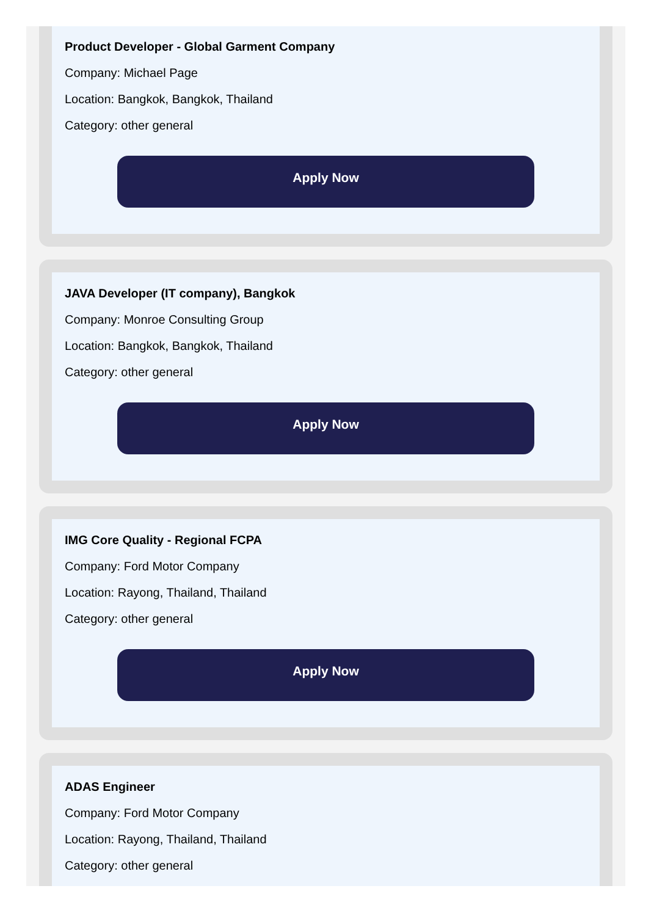Product Developer - Global Garment Company
Company: Michael Page
Location: Bangkok, Bangkok, Thailand
Category: other general
Apply Now
JAVA Developer (IT company), Bangkok
Company: Monroe Consulting Group
Location: Bangkok, Bangkok, Thailand
Category: other general
Apply Now
IMG Core Quality - Regional FCPA
Company: Ford Motor Company
Location: Rayong, Thailand, Thailand
Category: other general
Apply Now
ADAS Engineer
Company: Ford Motor Company
Location: Rayong, Thailand, Thailand
Category: other general